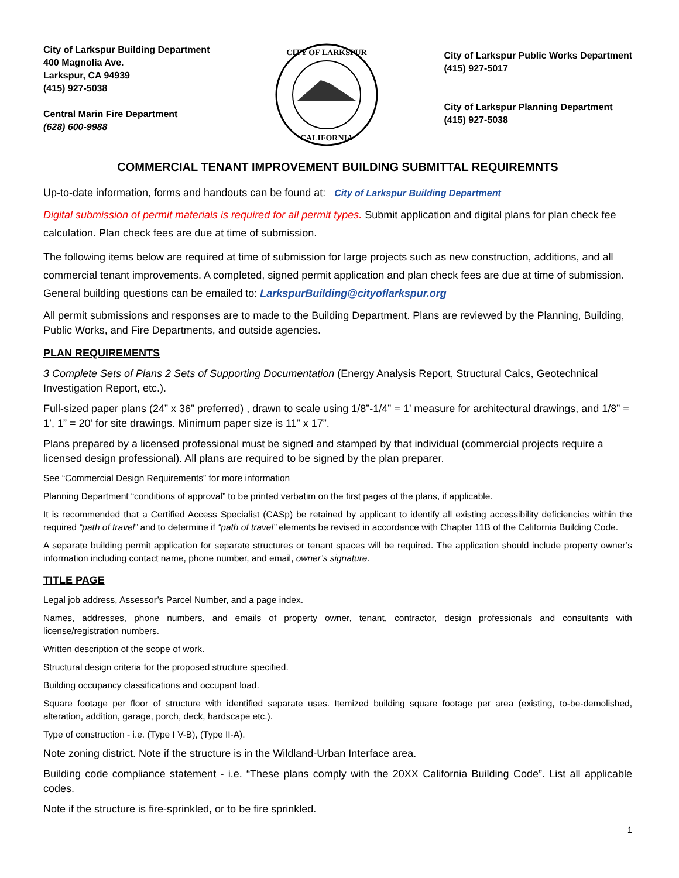City of Larkspur Building Department
400 Magnolia Ave.
Larkspur, CA 94939
(415) 927-5038
Central Marin Fire Department
(628) 600-9988
CITY OF LARKSPUR
CALIFORNIA
City of Larkspur Public Works Department
(415) 927-5017
City of Larkspur Planning Department
(415) 927-5038
COMMERCIAL TENANT IMPROVEMENT BUILDING SUBMITTAL REQUIREMNTS
Up-to-date information, forms and handouts can be found at: City of Larkspur Building Department
Digital submission of permit materials is required for all permit types. Submit application and digital plans for plan check fee calculation. Plan check fees are due at time of submission.
The following items below are required at time of submission for large projects such as new construction, additions, and all commercial tenant improvements. A completed, signed permit application and plan check fees are due at time of submission. General building questions can be emailed to: LarkspurBuilding@cityoflarkspur.org
All permit submissions and responses are to made to the Building Department. Plans are reviewed by the Planning, Building, Public Works, and Fire Departments, and outside agencies.
PLAN REQUIREMENTS
3 Complete Sets of Plans 2 Sets of Supporting Documentation (Energy Analysis Report, Structural Calcs, Geotechnical Investigation Report, etc.).
Full-sized paper plans (24” x 36” preferred) , drawn to scale using 1/8”-1/4” = 1’ measure for architectural drawings, and 1/8” = 1’, 1” = 20’ for site drawings. Minimum paper size is 11” x 17”.
Plans prepared by a licensed professional must be signed and stamped by that individual (commercial projects require a licensed design professional). All plans are required to be signed by the plan preparer.
See “Commercial Design Requirements” for more information
Planning Department “conditions of approval” to be printed verbatim on the first pages of the plans, if applicable.
It is recommended that a Certified Access Specialist (CASp) be retained by applicant to identify all existing accessibility deficiencies within the required “path of travel” and to determine if “path of travel” elements be revised in accordance with Chapter 11B of the California Building Code.
A separate building permit application for separate structures or tenant spaces will be required. The application should include property owner’s information including contact name, phone number, and email, owner’s signature.
TITLE PAGE
Legal job address, Assessor’s Parcel Number, and a page index.
Names, addresses, phone numbers, and emails of property owner, tenant, contractor, design professionals and consultants with license/registration numbers.
Written description of the scope of work.
Structural design criteria for the proposed structure specified.
Building occupancy classifications and occupant load.
Square footage per floor of structure with identified separate uses. Itemized building square footage per area (existing, to-be-demolished, alteration, addition, garage, porch, deck, hardscape etc.).
Type of construction - i.e. (Type I V-B), (Type II-A).
Note zoning district. Note if the structure is in the Wildland-Urban Interface area.
Building code compliance statement - i.e. “These plans comply with the 20XX California Building Code”. List all applicable codes.
Note if the structure is fire-sprinkled, or to be fire sprinkled.
1